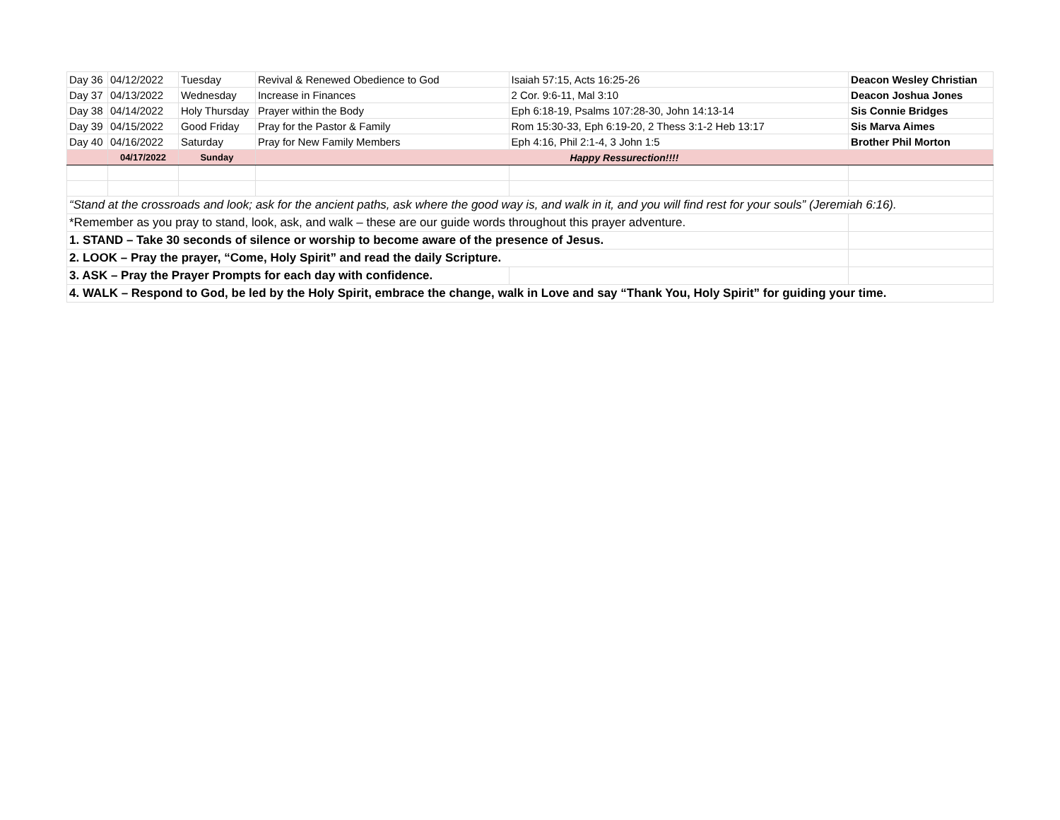| Day 36 | 04/12/2022 | Tuesday | Revival & Renewed Obedience to God | Isaiah 57:15, Acts 16:25-26 | Deacon Wesley Christian |
| Day 37 | 04/13/2022 | Wednesday | Increase in Finances | 2 Cor. 9:6-11, Mal 3:10 | Deacon Joshua Jones |
| Day 38 | 04/14/2022 | Holy Thursday | Prayer within the Body | Eph 6:18-19, Psalms 107:28-30, John 14:13-14 | Sis Connie Bridges |
| Day 39 | 04/15/2022 | Good Friday | Pray for the Pastor & Family | Rom 15:30-33, Eph 6:19-20, 2 Thess 3:1-2 Heb 13:17 | Sis Marva Aimes |
| Day 40 | 04/16/2022 | Saturday | Pray for New Family Members | Eph 4:16, Phil 2:1-4, 3 John 1:5 | Brother Phil Morton |
| | 04/17/2022 | Sunday | Happy Ressurection!!!! | | |
| “Stand at the crossroads and look; ask for the ancient paths, ask where the good way is, and walk in it, and you will find rest for your souls” (Jeremiah 6:16). | | | | | |
| *Remember as you pray to stand, look, ask, and walk – these are our guide words throughout this prayer adventure. | | | | | |
| 1. STAND – Take 30 seconds of silence or worship to become aware of the presence of Jesus. | | | | | |
| 2. LOOK – Pray the prayer, “Come, Holy Spirit” and read the daily Scripture. | | | | | |
| 3. ASK – Pray the Prayer Prompts for each day with confidence. | | | | | |
| 4. WALK – Respond to God, be led by the Holy Spirit, embrace the change, walk in Love and say “Thank You, Holy Spirit” for guiding your time. | | | | | |